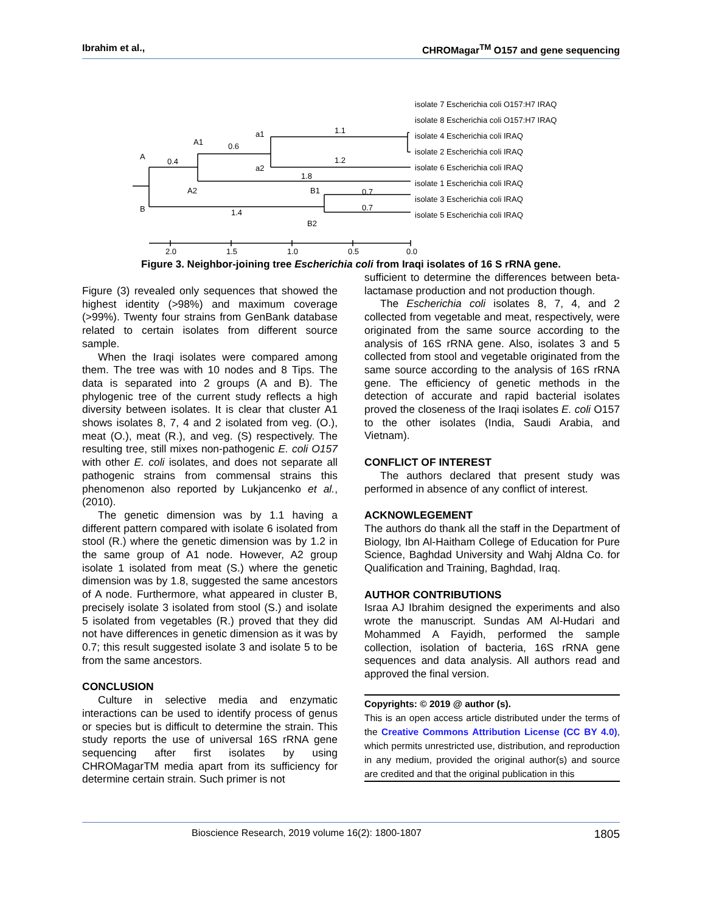Ibrahim et al., CHROMagar<sup>TM</sup> O157 and gene sequencing
A
B
A1
A2
a1
a2
B1
B2
0.4
0.6
1.1
1.2
1.8
1.4
0.7
0.7
isolate 7 Escherichia coli O157:H7 IRAQ
isolate 8 Escherichia coli O157:H7 IRAQ
isolate 4 Escherichia coli IRAQ
isolate 2 Escherichia coli IRAQ
isolate 6 Escherichia coli IRAQ
isolate 1 Escherichia coli IRAQ
isolate 3 Escherichia coli IRAQ
isolate 5 Escherichia coli IRAQ
2.0
1.5
1.0
0.5
0.0
Figure 3. Neighbor-joining tree Escherichia coli from Iraqi isolates of 16 S rRNA gene.
Figure (3) revealed only sequences that showed the highest identity (>98%) and maximum coverage (>99%). Twenty four strains from GenBank database related to certain isolates from different source sample.
When the Iraqi isolates were compared among them. The tree was with 10 nodes and 8 Tips. The data is separated into 2 groups (A and B). The phylogenic tree of the current study reflects a high diversity between isolates. It is clear that cluster A1 shows isolates 8, 7, 4 and 2 isolated from veg. (O.), meat (O.), meat (R.), and veg. (S) respectively. The resulting tree, still mixes non-pathogenic E. coli O157 with other E. coli isolates, and does not separate all pathogenic strains from commensal strains this phenomenon also reported by Lukjancenko et al.,(2010).
The genetic dimension was by 1.1 having a different pattern compared with isolate 6 isolated from stool (R.) where the genetic dimension was by 1.2 in the same group of A1 node. However, A2 group isolate 1 isolated from meat (S.) where the genetic dimension was by 1.8, suggested the same ancestors of A node. Furthermore, what appeared in cluster B, precisely isolate 3 isolated from stool (S.) and isolate 5 isolated from vegetables (R.) proved that they did not have differences in genetic dimension as it was by 0.7; this result suggested isolate 3 and isolate 5 to be from the same ancestors.
CONCLUSION
Culture in selective media and enzymatic interactions can be used to identify process of genus or species but is difficult to determine the strain. This study reports the use of universal 16S rRNA gene sequencing after first isolates by using CHROMagarTM media apart from its sufficiency for determine certain strain. Such primer is not
sufficient to determine the differences between beta-lactamase production and not production though.
The Escherichia coli isolates 8, 7, 4, and 2 collected from vegetable and meat, respectively, were originated from the same source according to the analysis of 16S rRNA gene. Also, isolates 3 and 5 collected from stool and vegetable originated from the same source according to the analysis of 16S rRNA gene. The efficiency of genetic methods in the detection of accurate and rapid bacterial isolates proved the closeness of the Iraqi isolates E. coli O157 to the other isolates (India, Saudi Arabia, and Vietnam).
CONFLICT OF INTEREST
The authors declared that present study was performed in absence of any conflict of interest.
ACKNOWLEGEMENT
The authors do thank all the staff in the Department of Biology, Ibn Al-Haitham College of Education for Pure Science, Baghdad University and Wahj Aldna Co. for Qualification and Training, Baghdad, Iraq.
AUTHOR CONTRIBUTIONS
Israa AJ Ibrahim designed the experiments and also wrote the manuscript. Sundas AM Al-Hudari and Mohammed A Fayidh, performed the sample collection, isolation of bacteria, 16S rRNA gene sequences and data analysis. All authors read and approved the final version.
Copyrights: © 2019 @ author (s).
This is an open access article distributed under the terms of the Creative Commons Attribution License (CC BY 4.0), which permits unrestricted use, distribution, and reproduction in any medium, provided the original author(s) and source are credited and that the original publication in this
Bioscience Research, 2019 volume 16(2): 1800-1807 1805